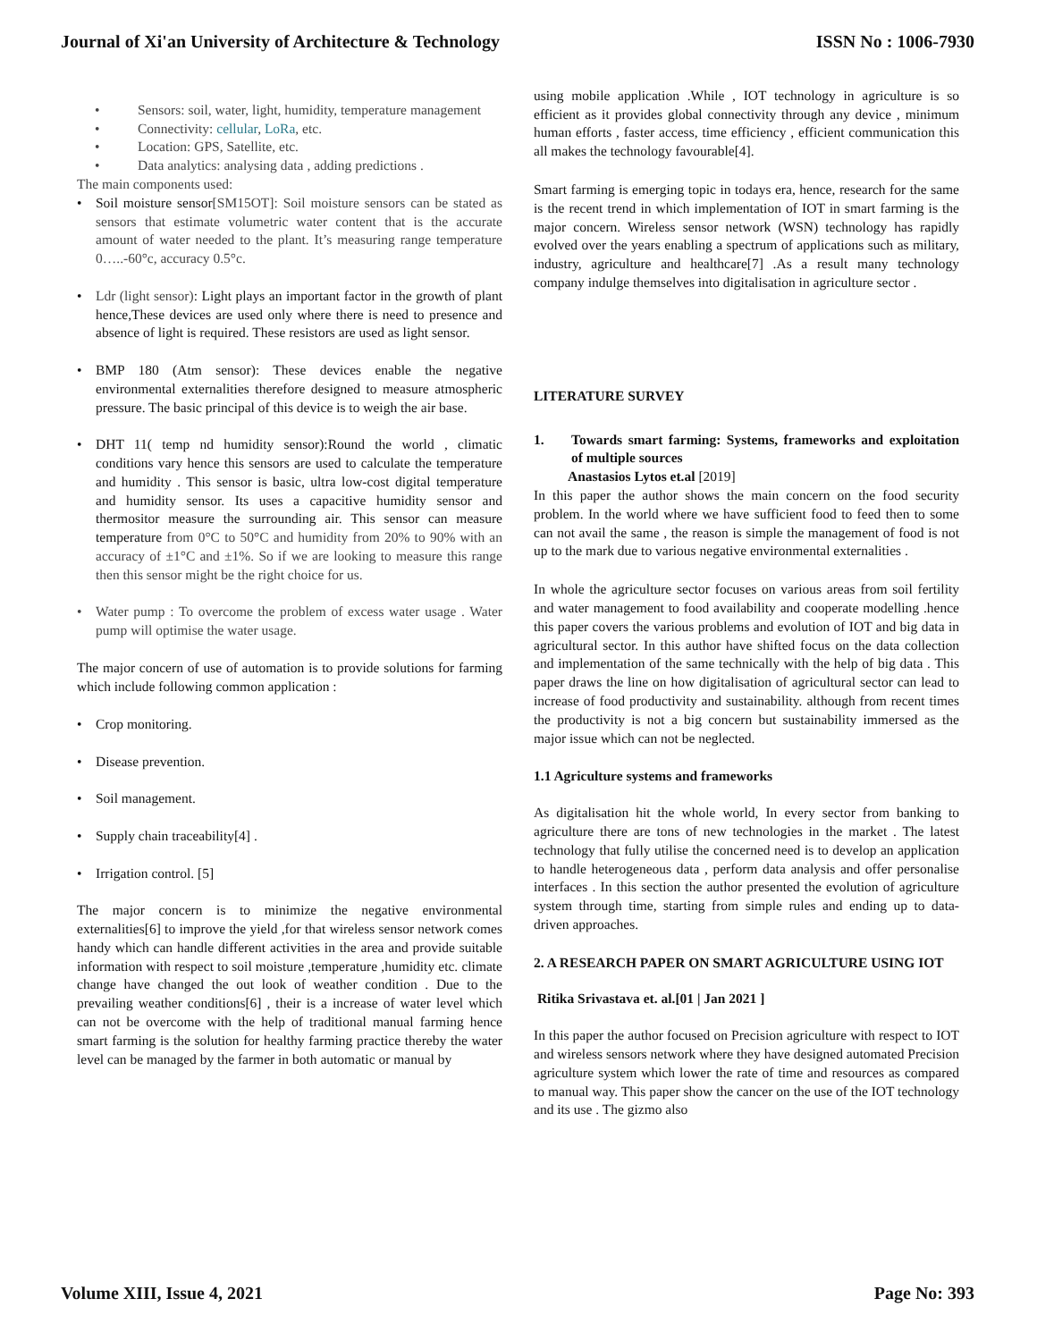Journal of Xi'an University of Architecture & Technology ISSN No : 1006-7930
• Sensors: soil, water, light, humidity, temperature management
• Connectivity: cellular, LoRa, etc.
• Location: GPS, Satellite, etc.
• Data analytics: analysing data , adding predictions .
The main components used:
• Soil moisture sensor[SM15OT]: Soil moisture sensors can be stated as sensors that estimate volumetric water content that is the accurate amount of water needed to the plant. It’s measuring range temperature 0…..-60°c, accuracy 0.5°c.
• Ldr (light sensor): Light plays an important factor in the growth of plant hence,These devices are used only where there is need to presence and absence of light is required. These resistors are used as light sensor.
• BMP 180 (Atm sensor): These devices enable the negative environmental externalities therefore designed to measure atmospheric pressure. The basic principal of this device is to weigh the air base.
• DHT 11( temp nd humidity sensor):Round the world , climatic conditions vary hence this sensors are used to calculate the temperature and humidity . This sensor is basic, ultra low-cost digital temperature and humidity sensor. Its uses a capacitive humidity sensor and thermositor measure the surrounding air. This sensor can measure temperature from 0°C to 50°C and humidity from 20% to 90% with an accuracy of ±1°C and ±1%. So if we are looking to measure this range then this sensor might be the right choice for us.
• Water pump : To overcome the problem of excess water usage . Water pump will optimise the water usage.
The major concern of use of automation is to provide solutions for farming which include following common application :
• Crop monitoring.
• Disease prevention.
• Soil management.
• Supply chain traceability[4] .
• Irrigation control. [5]
The major concern is to minimize the negative environmental externalities[6] to improve the yield ,for that wireless sensor network comes handy which can handle different activities in the area and provide suitable information with respect to soil moisture ,temperature ,humidity etc. climate change have changed the out look of weather condition . Due to the prevailing weather conditions[6] , their is a increase of water level which can not be overcome with the help of traditional manual farming hence smart farming is the solution for healthy farming practice thereby the water level can be managed by the farmer in both automatic or manual by
using mobile application .While , IOT technology in agriculture is so efficient as it provides global connectivity through any device , minimum human efforts , faster access, time efficiency , efficient communication this all makes the technology favourable[4].
Smart farming is emerging topic in todays era, hence, research for the same is the recent trend in which implementation of IOT in smart farming is the major concern. Wireless sensor network (WSN) technology has rapidly evolved over the years enabling a spectrum of applications such as military, industry, agriculture and healthcare[7] .As a result many technology company indulge themselves into digitalisation in agriculture sector .
LITERATURE SURVEY
1. Towards smart farming: Systems, frameworks and exploitation of multiple sources
Anastasios Lytos et.al [2019]
In this paper the author shows the main concern on the food security problem. In the world where we have sufficient food to feed then to some can not avail the same , the reason is simple the management of food is not up to the mark due to various negative environmental externalities .
In whole the agriculture sector focuses on various areas from soil fertility and water management to food availability and cooperate modelling .hence this paper covers the various problems and evolution of IOT and big data in agricultural sector. In this author have shifted focus on the data collection and implementation of the same technically with the help of big data . This paper draws the line on how digitalisation of agricultural sector can lead to increase of food productivity and sustainability. although from recent times the productivity is not a big concern but sustainability immersed as the major issue which can not be neglected.
1.1 Agriculture systems and frameworks
As digitalisation hit the whole world, In every sector from banking to agriculture there are tons of new technologies in the market . The latest technology that fully utilise the concerned need is to develop an application to handle heterogeneous data , perform data analysis and offer personalise interfaces . In this section the author presented the evolution of agriculture system through time, starting from simple rules and ending up to data-driven approaches.
2. A RESEARCH PAPER ON SMART AGRICULTURE USING IOT
Ritika Srivastava et. al.[01 | Jan 2021 ]
In this paper the author focused on Precision agriculture with respect to IOT and wireless sensors network where they have designed automated Precision agriculture system which lower the rate of time and resources as compared to manual way. This paper show the cancer on the use of the IOT technology and its use . The gizmo also
Volume XIII, Issue 4, 2021 Page No: 393